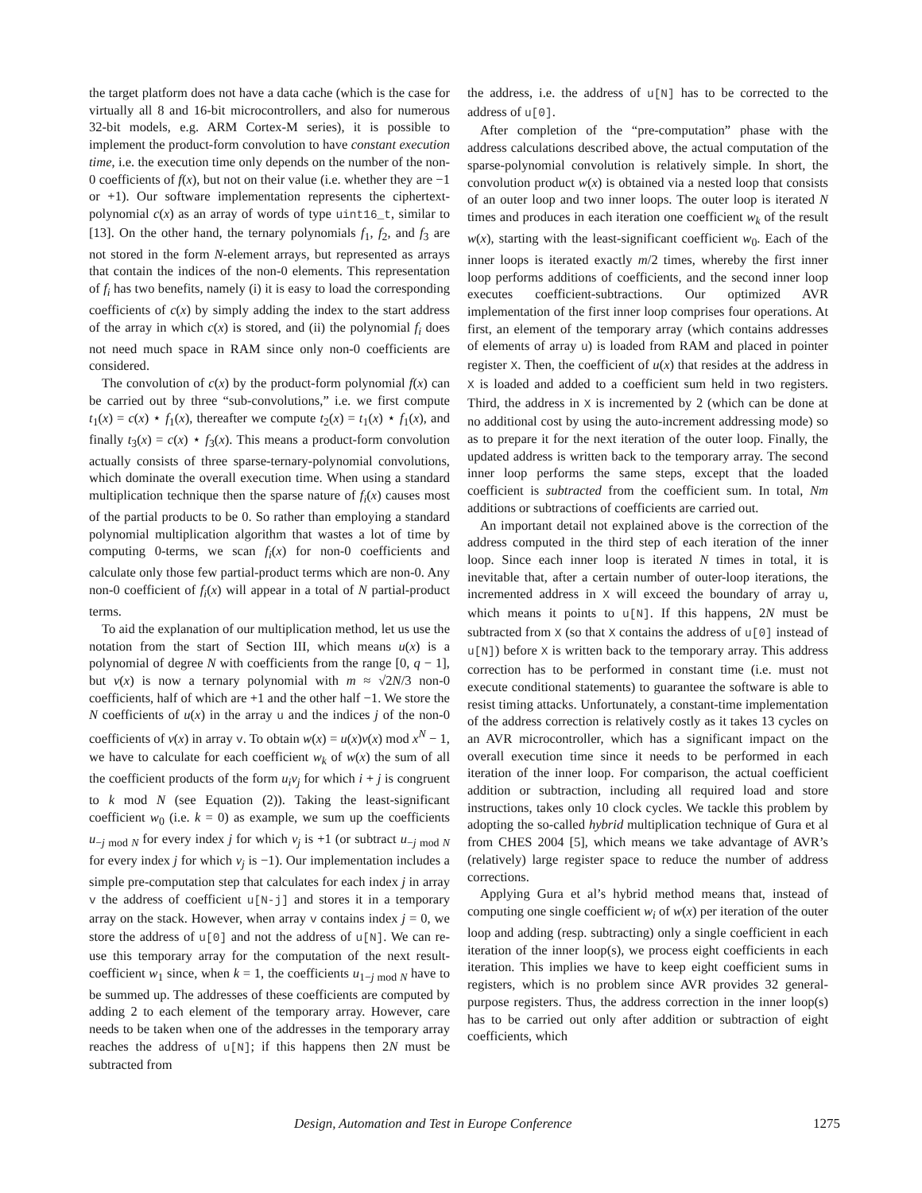the target platform does not have a data cache (which is the case for virtually all 8 and 16-bit microcontrollers, and also for numerous 32-bit models, e.g. ARM Cortex-M series), it is possible to implement the product-form convolution to have constant execution time, i.e. the execution time only depends on the number of the non-0 coefficients of f(x), but not on their value (i.e. whether they are −1 or +1). Our software implementation represents the ciphertext-polynomial c(x) as an array of words of type uint16_t, similar to [13]. On the other hand, the ternary polynomials f<sub>1</sub>, f<sub>2</sub>, and f<sub>3</sub> are not stored in the form N-element arrays, but represented as arrays that contain the indices of the non-0 elements. This representation of f<sub>i</sub> has two benefits, namely (i) it is easy to load the corresponding coefficients of c(x) by simply adding the index to the start address of the array in which c(x) is stored, and (ii) the polynomial f<sub>i</sub> does not need much space in RAM since only non-0 coefficients are considered.
The convolution of c(x) by the product-form polynomial f(x) can be carried out by three “sub-convolutions,” i.e. we first compute t<sub>1</sub>(x) = c(x) ⋆ f<sub>1</sub>(x), thereafter we compute t<sub>2</sub>(x) = t<sub>1</sub>(x) ⋆ f<sub>1</sub>(x), and finally t<sub>3</sub>(x) = c(x) ⋆ f<sub>3</sub>(x). This means a product-form convolution actually consists of three sparse-ternary-polynomial convolutions, which dominate the overall execution time. When using a standard multiplication technique then the sparse nature of f<sub>i</sub>(x) causes most of the partial products to be 0. So rather than employing a standard polynomial multiplication algorithm that wastes a lot of time by computing 0-terms, we scan f<sub>i</sub>(x) for non-0 coefficients and calculate only those few partial-product terms which are non-0. Any non-0 coefficient of f<sub>i</sub>(x) will appear in a total of N partial-product terms.
To aid the explanation of our multiplication method, let us use the notation from the start of Section III, which means u(x) is a polynomial of degree N with coefficients from the range [0, q − 1], but v(x) is now a ternary polynomial with m ≈ √2N/3 non-0 coefficients, half of which are +1 and the other half −1. We store the N coefficients of u(x) in the array u and the indices j of the non-0 coefficients of v(x) in array v. To obtain w(x) = u(x)v(x) mod x<sup>N</sup> − 1, we have to calculate for each coefficient w<sub>k</sub> of w(x) the sum of all the coefficient products of the form u<sub>i</sub>v<sub>j</sub> for which i + j is congruent to k mod N (see Equation (2)). Taking the least-significant coefficient w<sub>0</sub> (i.e. k = 0) as example, we sum up the coefficients u<sub>−j mod N</sub> for every index j for which v<sub>j</sub> is +1 (or subtract u<sub>−j mod N</sub> for every index j for which v<sub>j</sub> is −1). Our implementation includes a simple pre-computation step that calculates for each index j in array v the address of coefficient u[N-j] and stores it in a temporary array on the stack. However, when array v contains index j = 0, we store the address of u[0] and not the address of u[N]. We can re-use this temporary array for the computation of the next result-coefficient w<sub>1</sub> since, when k = 1, the coefficients u<sub>1−j mod N</sub> have to be summed up. The addresses of these coefficients are computed by adding 2 to each element of the temporary array. However, care needs to be taken when one of the addresses in the temporary array reaches the address of u[N]; if this happens then 2N must be subtracted from
the address, i.e. the address of u[N] has to be corrected to the address of u[0].
After completion of the “pre-computation” phase with the address calculations described above, the actual computation of the sparse-polynomial convolution is relatively simple. In short, the convolution product w(x) is obtained via a nested loop that consists of an outer loop and two inner loops. The outer loop is iterated N times and produces in each iteration one coefficient w<sub>k</sub> of the result w(x), starting with the least-significant coefficient w<sub>0</sub>. Each of the inner loops is iterated exactly m/2 times, whereby the first inner loop performs additions of coefficients, and the second inner loop executes coefficient-subtractions. Our optimized AVR implementation of the first inner loop comprises four operations. At first, an element of the temporary array (which contains addresses of elements of array u) is loaded from RAM and placed in pointer register X. Then, the coefficient of u(x) that resides at the address in X is loaded and added to a coefficient sum held in two registers. Third, the address in X is incremented by 2 (which can be done at no additional cost by using the auto-increment addressing mode) so as to prepare it for the next iteration of the outer loop. Finally, the updated address is written back to the temporary array. The second inner loop performs the same steps, except that the loaded coefficient is subtracted from the coefficient sum. In total, Nm additions or subtractions of coefficients are carried out.
An important detail not explained above is the correction of the address computed in the third step of each iteration of the inner loop. Since each inner loop is iterated N times in total, it is inevitable that, after a certain number of outer-loop iterations, the incremented address in X will exceed the boundary of array u, which means it points to u[N]. If this happens, 2N must be subtracted from X (so that X contains the address of u[0] instead of u[N]) before X is written back to the temporary array. This address correction has to be performed in constant time (i.e. must not execute conditional statements) to guarantee the software is able to resist timing attacks. Unfortunately, a constant-time implementation of the address correction is relatively costly as it takes 13 cycles on an AVR microcontroller, which has a significant impact on the overall execution time since it needs to be performed in each iteration of the inner loop. For comparison, the actual coefficient addition or subtraction, including all required load and store instructions, takes only 10 clock cycles. We tackle this problem by adopting the so-called hybrid multiplication technique of Gura et al from CHES 2004 [5], which means we take advantage of AVR’s (relatively) large register space to reduce the number of address corrections.
Applying Gura et al’s hybrid method means that, instead of computing one single coefficient w<sub>i</sub> of w(x) per iteration of the outer loop and adding (resp. subtracting) only a single coefficient in each iteration of the inner loop(s), we process eight coefficients in each iteration. This implies we have to keep eight coefficient sums in registers, which is no problem since AVR provides 32 general-purpose registers. Thus, the address correction in the inner loop(s) has to be carried out only after addition or subtraction of eight coefficients, which
Design, Automation and Test in Europe Conference 1275